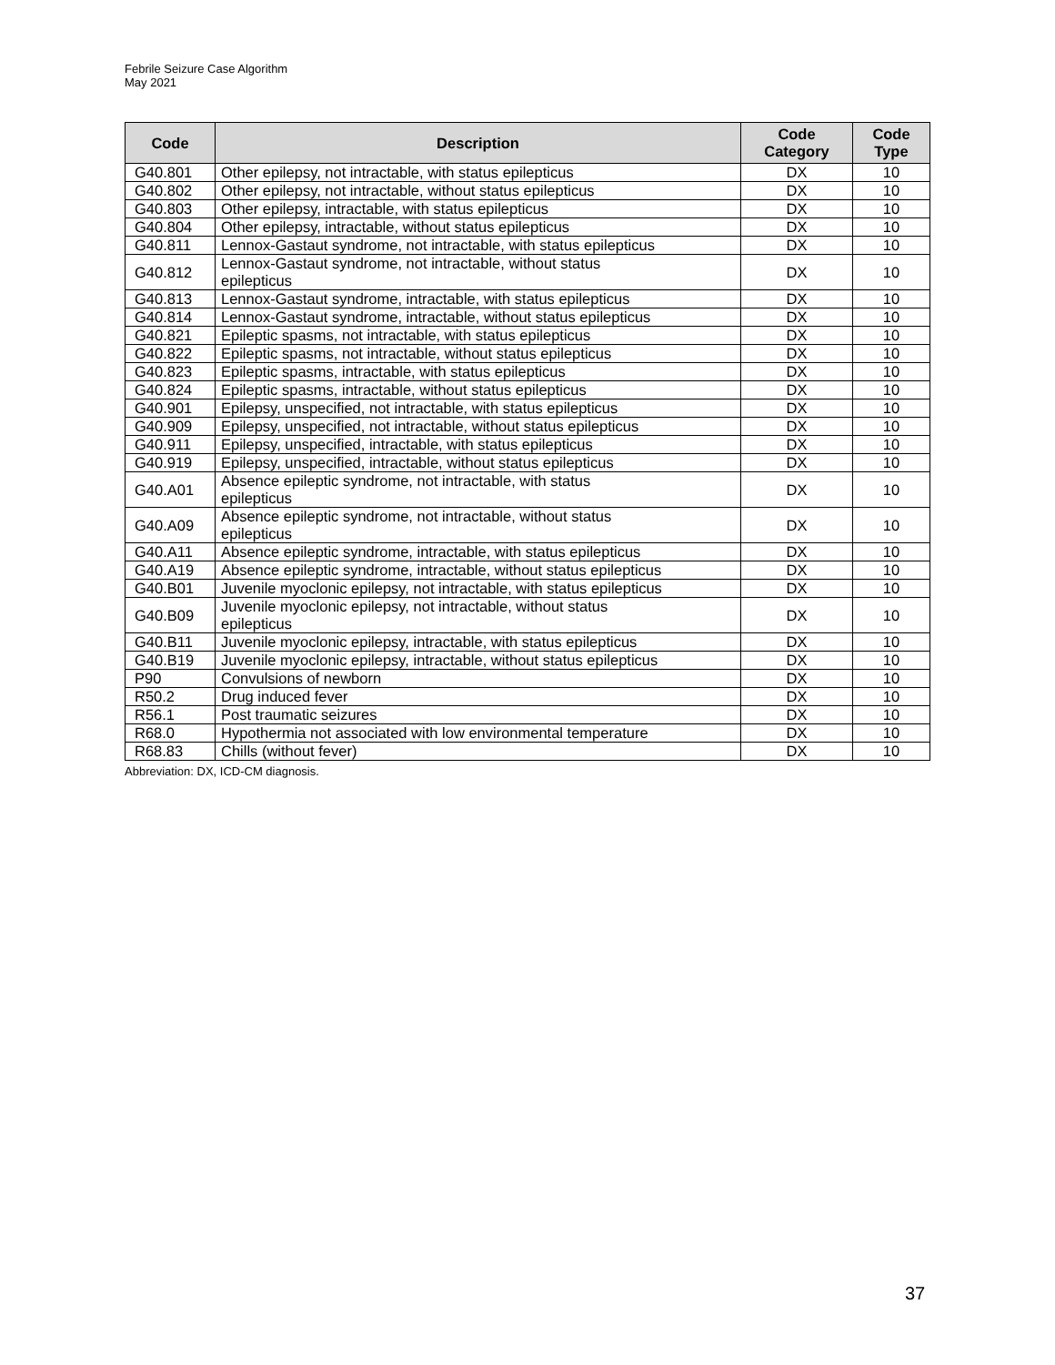Febrile Seizure Case Algorithm
May 2021
| Code | Description | Code Category | Code Type |
| --- | --- | --- | --- |
| G40.801 | Other epilepsy, not intractable, with status epilepticus | DX | 10 |
| G40.802 | Other epilepsy, not intractable, without status epilepticus | DX | 10 |
| G40.803 | Other epilepsy, intractable, with status epilepticus | DX | 10 |
| G40.804 | Other epilepsy, intractable, without status epilepticus | DX | 10 |
| G40.811 | Lennox-Gastaut syndrome, not intractable, with status epilepticus | DX | 10 |
| G40.812 | Lennox-Gastaut syndrome, not intractable, without status epilepticus | DX | 10 |
| G40.813 | Lennox-Gastaut syndrome, intractable, with status epilepticus | DX | 10 |
| G40.814 | Lennox-Gastaut syndrome, intractable, without status epilepticus | DX | 10 |
| G40.821 | Epileptic spasms, not intractable, with status epilepticus | DX | 10 |
| G40.822 | Epileptic spasms, not intractable, without status epilepticus | DX | 10 |
| G40.823 | Epileptic spasms, intractable, with status epilepticus | DX | 10 |
| G40.824 | Epileptic spasms, intractable, without status epilepticus | DX | 10 |
| G40.901 | Epilepsy, unspecified, not intractable, with status epilepticus | DX | 10 |
| G40.909 | Epilepsy, unspecified, not intractable, without status epilepticus | DX | 10 |
| G40.911 | Epilepsy, unspecified, intractable, with status epilepticus | DX | 10 |
| G40.919 | Epilepsy, unspecified, intractable, without status epilepticus | DX | 10 |
| G40.A01 | Absence epileptic syndrome, not intractable, with status epilepticus | DX | 10 |
| G40.A09 | Absence epileptic syndrome, not intractable, without status epilepticus | DX | 10 |
| G40.A11 | Absence epileptic syndrome, intractable, with status epilepticus | DX | 10 |
| G40.A19 | Absence epileptic syndrome, intractable, without status epilepticus | DX | 10 |
| G40.B01 | Juvenile myoclonic epilepsy, not intractable, with status epilepticus | DX | 10 |
| G40.B09 | Juvenile myoclonic epilepsy, not intractable, without status epilepticus | DX | 10 |
| G40.B11 | Juvenile myoclonic epilepsy, intractable, with status epilepticus | DX | 10 |
| G40.B19 | Juvenile myoclonic epilepsy, intractable, without status epilepticus | DX | 10 |
| P90 | Convulsions of newborn | DX | 10 |
| R50.2 | Drug induced fever | DX | 10 |
| R56.1 | Post traumatic seizures | DX | 10 |
| R68.0 | Hypothermia not associated with low environmental temperature | DX | 10 |
| R68.83 | Chills (without fever) | DX | 10 |
Abbreviation: DX, ICD-CM diagnosis.
37